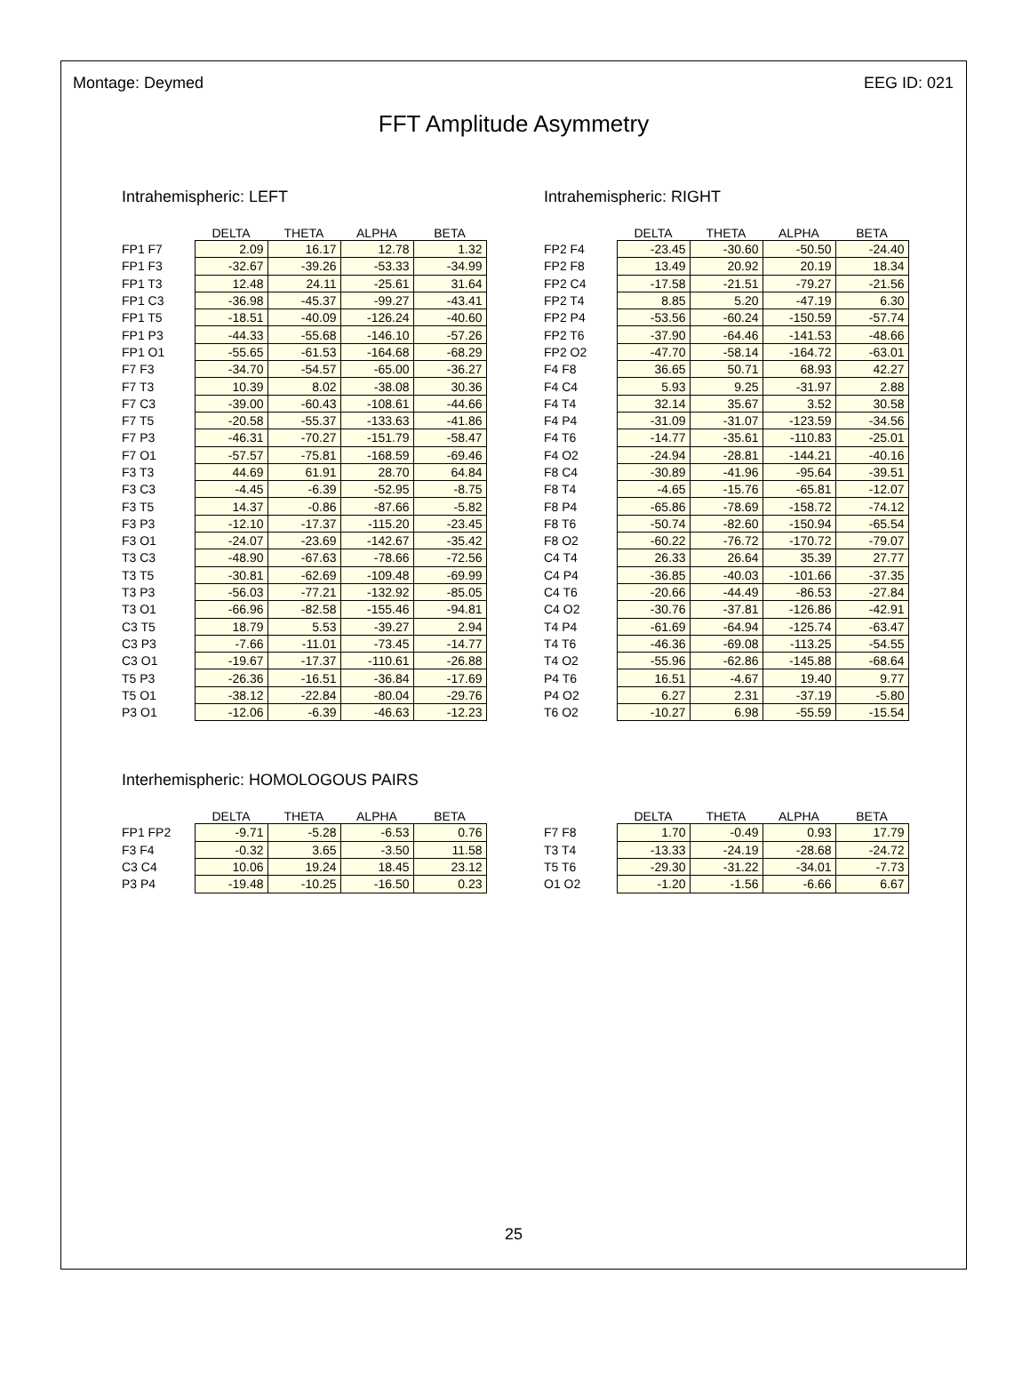Montage: Deymed EEG ID: 021
FFT Amplitude Asymmetry
Intrahemispheric: LEFT
| | DELTA | THETA | ALPHA | BETA |
| --- | --- | --- | --- | --- |
| FP1 F7 | 2.09 | 16.17 | 12.78 | 1.32 |
| FP1 F3 | -32.67 | -39.26 | -53.33 | -34.99 |
| FP1 T3 | 12.48 | 24.11 | -25.61 | 31.64 |
| FP1 C3 | -36.98 | -45.37 | -99.27 | -43.41 |
| FP1 T5 | -18.51 | -40.09 | -126.24 | -40.60 |
| FP1 P3 | -44.33 | -55.68 | -146.10 | -57.26 |
| FP1 O1 | -55.65 | -61.53 | -164.68 | -68.29 |
| F7 F3 | -34.70 | -54.57 | -65.00 | -36.27 |
| F7 T3 | 10.39 | 8.02 | -38.08 | 30.36 |
| F7 C3 | -39.00 | -60.43 | -108.61 | -44.66 |
| F7 T5 | -20.58 | -55.37 | -133.63 | -41.86 |
| F7 P3 | -46.31 | -70.27 | -151.79 | -58.47 |
| F7 O1 | -57.57 | -75.81 | -168.59 | -69.46 |
| F3 T3 | 44.69 | 61.91 | 28.70 | 64.84 |
| F3 C3 | -4.45 | -6.39 | -52.95 | -8.75 |
| F3 T5 | 14.37 | -0.86 | -87.66 | -5.82 |
| F3 P3 | -12.10 | -17.37 | -115.20 | -23.45 |
| F3 O1 | -24.07 | -23.69 | -142.67 | -35.42 |
| T3 C3 | -48.90 | -67.63 | -78.66 | -72.56 |
| T3 T5 | -30.81 | -62.69 | -109.48 | -69.99 |
| T3 P3 | -56.03 | -77.21 | -132.92 | -85.05 |
| T3 O1 | -66.96 | -82.58 | -155.46 | -94.81 |
| C3 T5 | 18.79 | 5.53 | -39.27 | 2.94 |
| C3 P3 | -7.66 | -11.01 | -73.45 | -14.77 |
| C3 O1 | -19.67 | -17.37 | -110.61 | -26.88 |
| T5 P3 | -26.36 | -16.51 | -36.84 | -17.69 |
| T5 O1 | -38.12 | -22.84 | -80.04 | -29.76 |
| P3 O1 | -12.06 | -6.39 | -46.63 | -12.23 |
Intrahemispheric: RIGHT
| | DELTA | THETA | ALPHA | BETA |
| --- | --- | --- | --- | --- |
| FP2 F4 | -23.45 | -30.60 | -50.50 | -24.40 |
| FP2 F8 | 13.49 | 20.92 | 20.19 | 18.34 |
| FP2 C4 | -17.58 | -21.51 | -79.27 | -21.56 |
| FP2 T4 | 8.85 | 5.20 | -47.19 | 6.30 |
| FP2 P4 | -53.56 | -60.24 | -150.59 | -57.74 |
| FP2 T6 | -37.90 | -64.46 | -141.53 | -48.66 |
| FP2 O2 | -47.70 | -58.14 | -164.72 | -63.01 |
| F4 F8 | 36.65 | 50.71 | 68.93 | 42.27 |
| F4 C4 | 5.93 | 9.25 | -31.97 | 2.88 |
| F4 T4 | 32.14 | 35.67 | 3.52 | 30.58 |
| F4 P4 | -31.09 | -31.07 | -123.59 | -34.56 |
| F4 T6 | -14.77 | -35.61 | -110.83 | -25.01 |
| F4 O2 | -24.94 | -28.81 | -144.21 | -40.16 |
| F8 C4 | -30.89 | -41.96 | -95.64 | -39.51 |
| F8 T4 | -4.65 | -15.76 | -65.81 | -12.07 |
| F8 P4 | -65.86 | -78.69 | -158.72 | -74.12 |
| F8 T6 | -50.74 | -82.60 | -150.94 | -65.54 |
| F8 O2 | -60.22 | -76.72 | -170.72 | -79.07 |
| C4 T4 | 26.33 | 26.64 | 35.39 | 27.77 |
| C4 P4 | -36.85 | -40.03 | -101.66 | -37.35 |
| C4 T6 | -20.66 | -44.49 | -86.53 | -27.84 |
| C4 O2 | -30.76 | -37.81 | -126.86 | -42.91 |
| T4 P4 | -61.69 | -64.94 | -125.74 | -63.47 |
| T4 T6 | -46.36 | -69.08 | -113.25 | -54.55 |
| T4 O2 | -55.96 | -62.86 | -145.88 | -68.64 |
| P4 T6 | 16.51 | -4.67 | 19.40 | 9.77 |
| P4 O2 | 6.27 | 2.31 | -37.19 | -5.80 |
| T6 O2 | -10.27 | 6.98 | -55.59 | -15.54 |
Interhemispheric: HOMOLOGOUS PAIRS
| | DELTA | THETA | ALPHA | BETA |
| --- | --- | --- | --- | --- |
| FP1 FP2 | -9.71 | -5.28 | -6.53 | 0.76 |
| F3 F4 | -0.32 | 3.65 | -3.50 | 11.58 |
| C3 C4 | 10.06 | 19.24 | 18.45 | 23.12 |
| P3 P4 | -19.48 | -10.25 | -16.50 | 0.23 |
| | DELTA | THETA | ALPHA | BETA |
| --- | --- | --- | --- | --- |
| F7 F8 | 1.70 | -0.49 | 0.93 | 17.79 |
| T3 T4 | -13.33 | -24.19 | -28.68 | -24.72 |
| T5 T6 | -29.30 | -31.22 | -34.01 | -7.73 |
| O1 O2 | -1.20 | -1.56 | -6.66 | 6.67 |
25